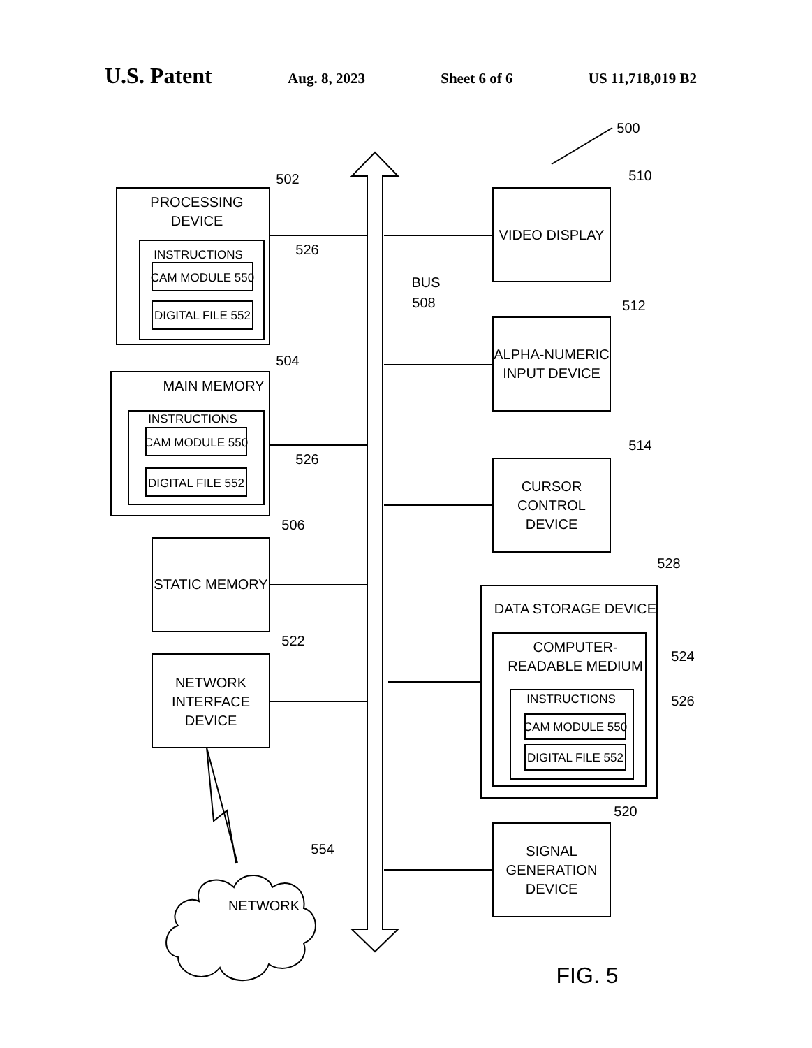U.S. Patent Aug. 8, 2023 Sheet 6 of 6 US 11,718,019 B2
PROCESSING
DEVICE
INSTRUCTIONS
CAM MODULE 550
DIGITAL FILE 552
MAIN MEMORY
INSTRUCTIONS
CAM MODULE 550
DIGITAL FILE 552
STATIC MEMORY
NETWORK
INTERFACE
DEVICE
NETWORK
BUS
508
VIDEO DISPLAY
ALPHA-NUMERIC
INPUT DEVICE
CURSOR
CONTROL
DEVICE
DATA STORAGE DEVICE
COMPUTER-
READABLE MEDIUM
INSTRUCTIONS
CAM MODULE 550
DIGITAL FILE 552
SIGNAL
GENERATION
DEVICE
500
502
526
504
526
506
522
554
510
512
514
528
524
526
520
FIG. 5